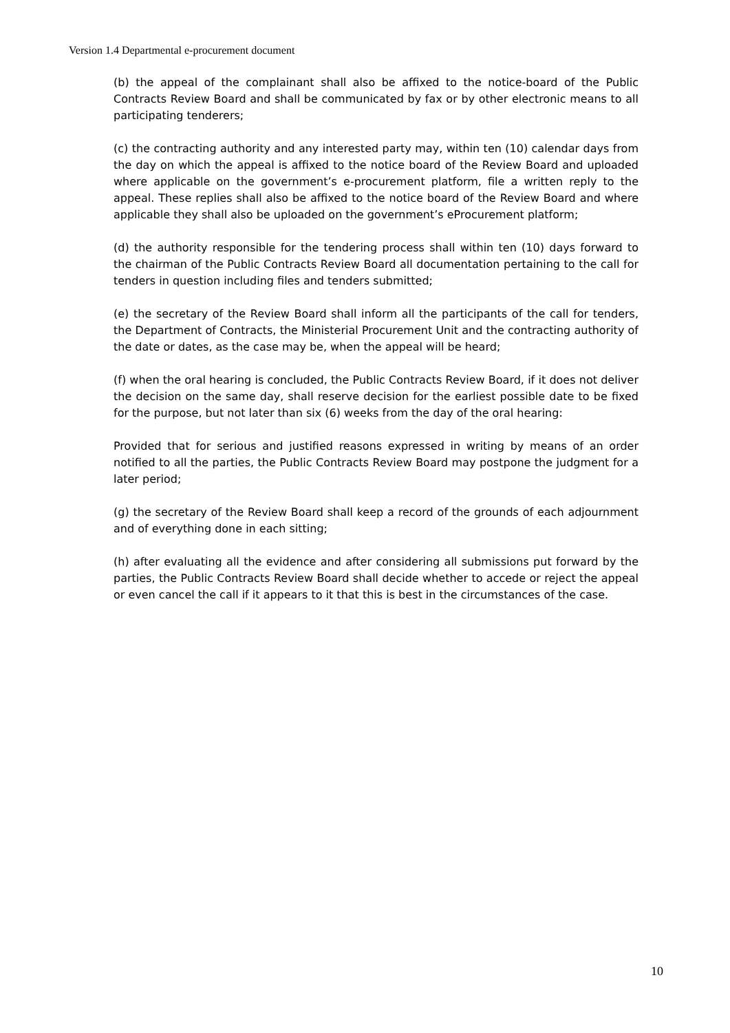Version 1.4 Departmental e-procurement document
(b) the appeal of the complainant shall also be affixed to the notice-board of the Public Contracts Review Board and shall be communicated by fax or by other electronic means to all participating tenderers;
(c) the contracting authority and any interested party may, within ten (10) calendar days from the day on which the appeal is affixed to the notice board of the Review Board and uploaded where applicable on the government’s e-procurement platform, file a written reply to the appeal. These replies shall also be affixed to the notice board of the Review Board and where applicable they shall also be uploaded on the government’s eProcurement platform;
(d) the authority responsible for the tendering process shall within ten (10) days forward to the chairman of the Public Contracts Review Board all documentation pertaining to the call for tenders in question including files and tenders submitted;
(e) the secretary of the Review Board shall inform all the participants of the call for tenders, the Department of Contracts, the Ministerial Procurement Unit and the contracting authority of the date or dates, as the case may be, when the appeal will be heard;
(f) when the oral hearing is concluded, the Public Contracts Review Board, if it does not deliver the decision on the same day, shall reserve decision for the earliest possible date to be fixed for the purpose, but not later than six (6) weeks from the day of the oral hearing:
Provided that for serious and justified reasons expressed in writing by means of an order notified to all the parties, the Public Contracts Review Board may postpone the judgment for a later period;
(g) the secretary of the Review Board shall keep a record of the grounds of each adjournment and of everything done in each sitting;
(h) after evaluating all the evidence and after considering all submissions put forward by the parties, the Public Contracts Review Board shall decide whether to accede or reject the appeal or even cancel the call if it appears to it that this is best in the circumstances of the case.
10